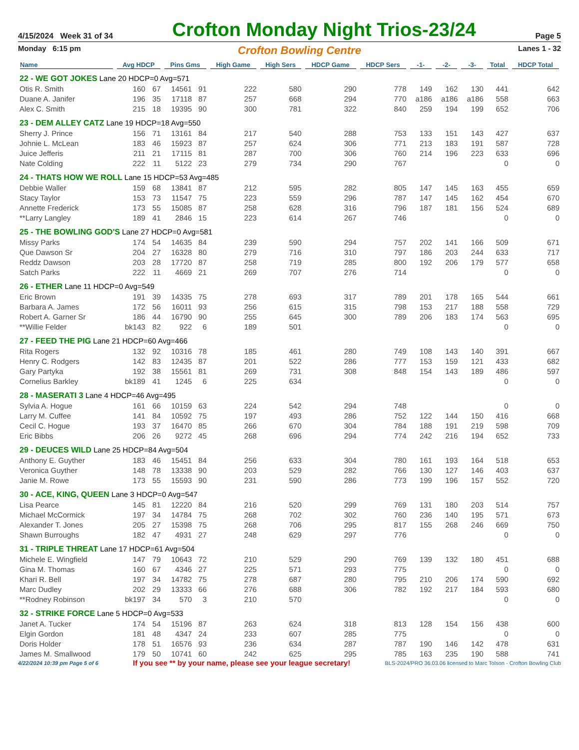4/15/2024 Week 31 of 34
Crofton Monday Night Trios-23/24
Page 5
Monday 6:15 pm Crofton Bowling Centre Lanes 1 - 32
| Name | Avg HDCP | | Pins Gms | | High Game | High Sers | HDCP Game | HDCP Sers | -1- | -2- | -3- | Total | HDCP Total |
| --- | --- | --- | --- | --- | --- | --- | --- | --- | --- | --- | --- | --- | --- |
| 22 - WE GOT JOKES Lane 20 HDCP=0 Avg=571 | | | | | | | | | | | | | |
| Otis R. Smith | 160 | 67 | 14561 | 91 | 222 | 580 | 290 | 778 | 149 | 162 | 130 | 441 | 642 |
| Duane A. Janifer | 196 | 35 | 17118 | 87 | 257 | 668 | 294 | 770 | a186 | a186 | a186 | 558 | 663 |
| Alex C. Smith | 215 | 18 | 19395 | 90 | 300 | 781 | 322 | 840 | 259 | 194 | 199 | 652 | 706 |
| 23 - DEM ALLEY CATZ Lane 19 HDCP=18 Avg=550 | | | | | | | | | | | | | |
| Sherry J. Prince | 156 | 71 | 13161 | 84 | 217 | 540 | 288 | 753 | 133 | 151 | 143 | 427 | 637 |
| Johnie L. McLean | 183 | 46 | 15923 | 87 | 257 | 624 | 306 | 771 | 213 | 183 | 191 | 587 | 728 |
| Juice Jefferis | 211 | 21 | 17115 | 81 | 287 | 700 | 306 | 760 | 214 | 196 | 223 | 633 | 696 |
| Nate Colding | 222 | 11 | 5122 | 23 | 279 | 734 | 290 | 767 | | | | 0 | 0 |
| 24 - THATS HOW WE ROLL Lane 15 HDCP=53 Avg=485 | | | | | | | | | | | | | |
| Debbie Waller | 159 | 68 | 13841 | 87 | 212 | 595 | 282 | 805 | 147 | 145 | 163 | 455 | 659 |
| Stacy Taylor | 153 | 73 | 11547 | 75 | 223 | 559 | 296 | 787 | 147 | 145 | 162 | 454 | 670 |
| Annette Frederick | 173 | 55 | 15085 | 87 | 258 | 628 | 316 | 796 | 187 | 181 | 156 | 524 | 689 |
| **Larry Langley | 189 | 41 | 2846 | 15 | 223 | 614 | 267 | 746 | | | | 0 | 0 |
| 25 - THE BOWLING GOD'S Lane 27 HDCP=0 Avg=581 | | | | | | | | | | | | | |
| Missy Parks | 174 | 54 | 14635 | 84 | 239 | 590 | 294 | 757 | 202 | 141 | 166 | 509 | 671 |
| Que Dawson Sr | 204 | 27 | 16328 | 80 | 279 | 716 | 310 | 797 | 186 | 203 | 244 | 633 | 717 |
| Reddz Dawson | 203 | 28 | 17720 | 87 | 258 | 719 | 285 | 800 | 192 | 206 | 179 | 577 | 658 |
| Satch Parks | 222 | 11 | 4669 | 21 | 269 | 707 | 276 | 714 | | | | 0 | 0 |
| 26 - ETHER Lane 11 HDCP=0 Avg=549 | | | | | | | | | | | | | |
| Eric Brown | 191 | 39 | 14335 | 75 | 278 | 693 | 317 | 789 | 201 | 178 | 165 | 544 | 661 |
| Barbara A. James | 172 | 56 | 16011 | 93 | 256 | 615 | 315 | 798 | 153 | 217 | 188 | 558 | 729 |
| Robert A. Garner Sr | 186 | 44 | 16790 | 90 | 255 | 645 | 300 | 789 | 206 | 183 | 174 | 563 | 695 |
| **Willie Felder | bk143 | 82 | 922 | 6 | 189 | 501 | | | | | | 0 | 0 |
| 27 - FEED THE PIG Lane 21 HDCP=60 Avg=466 | | | | | | | | | | | | | |
| Rita Rogers | 132 | 92 | 10316 | 78 | 185 | 461 | 280 | 749 | 108 | 143 | 140 | 391 | 667 |
| Henry C. Rodgers | 142 | 83 | 12435 | 87 | 201 | 522 | 286 | 777 | 153 | 159 | 121 | 433 | 682 |
| Gary Partyka | 192 | 38 | 15561 | 81 | 269 | 731 | 308 | 848 | 154 | 143 | 189 | 486 | 597 |
| Cornelius Barkley | bk189 | 41 | 1245 | 6 | 225 | 634 | | | | | | 0 | 0 |
| 28 - MASERATI 3 Lane 4 HDCP=46 Avg=495 | | | | | | | | | | | | | |
| Sylvia A. Hogue | 161 | 66 | 10159 | 63 | 224 | 542 | 294 | 748 | | | | 0 | 0 |
| Larry M. Cuffee | 141 | 84 | 10592 | 75 | 197 | 493 | 286 | 752 | 122 | 144 | 150 | 416 | 668 |
| Cecil C. Hogue | 193 | 37 | 16470 | 85 | 266 | 670 | 304 | 784 | 188 | 191 | 219 | 598 | 709 |
| Eric Bibbs | 206 | 26 | 9272 | 45 | 268 | 696 | 294 | 774 | 242 | 216 | 194 | 652 | 733 |
| 29 - DEUCES WILD Lane 25 HDCP=84 Avg=504 | | | | | | | | | | | | | |
| Anthony E. Guyther | 183 | 46 | 15451 | 84 | 256 | 633 | 304 | 780 | 161 | 193 | 164 | 518 | 653 |
| Veronica Guyther | 148 | 78 | 13338 | 90 | 203 | 529 | 282 | 766 | 130 | 127 | 146 | 403 | 637 |
| Janie M. Rowe | 173 | 55 | 15593 | 90 | 231 | 590 | 286 | 773 | 199 | 196 | 157 | 552 | 720 |
| 30 - ACE, KING, QUEEN Lane 3 HDCP=0 Avg=547 | | | | | | | | | | | | | |
| Lisa Pearce | 145 | 81 | 12220 | 84 | 216 | 520 | 299 | 769 | 131 | 180 | 203 | 514 | 757 |
| Michael McCormick | 197 | 34 | 14784 | 75 | 268 | 702 | 302 | 760 | 236 | 140 | 195 | 571 | 673 |
| Alexander T. Jones | 205 | 27 | 15398 | 75 | 268 | 706 | 295 | 817 | 155 | 268 | 246 | 669 | 750 |
| Shawn Burroughs | 182 | 47 | 4931 | 27 | 248 | 629 | 297 | 776 | | | | 0 | 0 |
| 31 - TRIPLE THREAT Lane 17 HDCP=61 Avg=504 | | | | | | | | | | | | | |
| Michele E. Wingfield | 147 | 79 | 10643 | 72 | 210 | 529 | 290 | 769 | 139 | 132 | 180 | 451 | 688 |
| Gina M. Thomas | 160 | 67 | 4346 | 27 | 225 | 571 | 293 | 775 | | | | 0 | 0 |
| Khari R. Bell | 197 | 34 | 14782 | 75 | 278 | 687 | 280 | 795 | 210 | 206 | 174 | 590 | 692 |
| Marc Dudley | 202 | 29 | 13333 | 66 | 276 | 688 | 306 | 782 | 192 | 217 | 184 | 593 | 680 |
| **Rodney Robinson | bk197 | 34 | 570 | 3 | 210 | 570 | | | | | | 0 | 0 |
| 32 - STRIKE FORCE Lane 5 HDCP=0 Avg=533 | | | | | | | | | | | | | |
| Janet A. Tucker | 174 | 54 | 15196 | 87 | 263 | 624 | 318 | 813 | 128 | 154 | 156 | 438 | 600 |
| Elgin Gordon | 181 | 48 | 4347 | 24 | 233 | 607 | 285 | 775 | | | | 0 | 0 |
| Doris Holder | 178 | 51 | 16576 | 93 | 236 | 634 | 287 | 787 | 190 | 146 | 142 | 478 | 631 |
| James M. Smallwood | 179 | 50 | 10741 | 60 | 242 | 625 | 295 | 785 | 163 | 235 | 190 | 588 | 741 |
4/22/2024 10:39 pm Page 5 of 6 If you see ** by your name, please see your league secretary! BLS-2024/PRO 36.03.06 licensed to Marc Tolson - Crofton Bowling Club